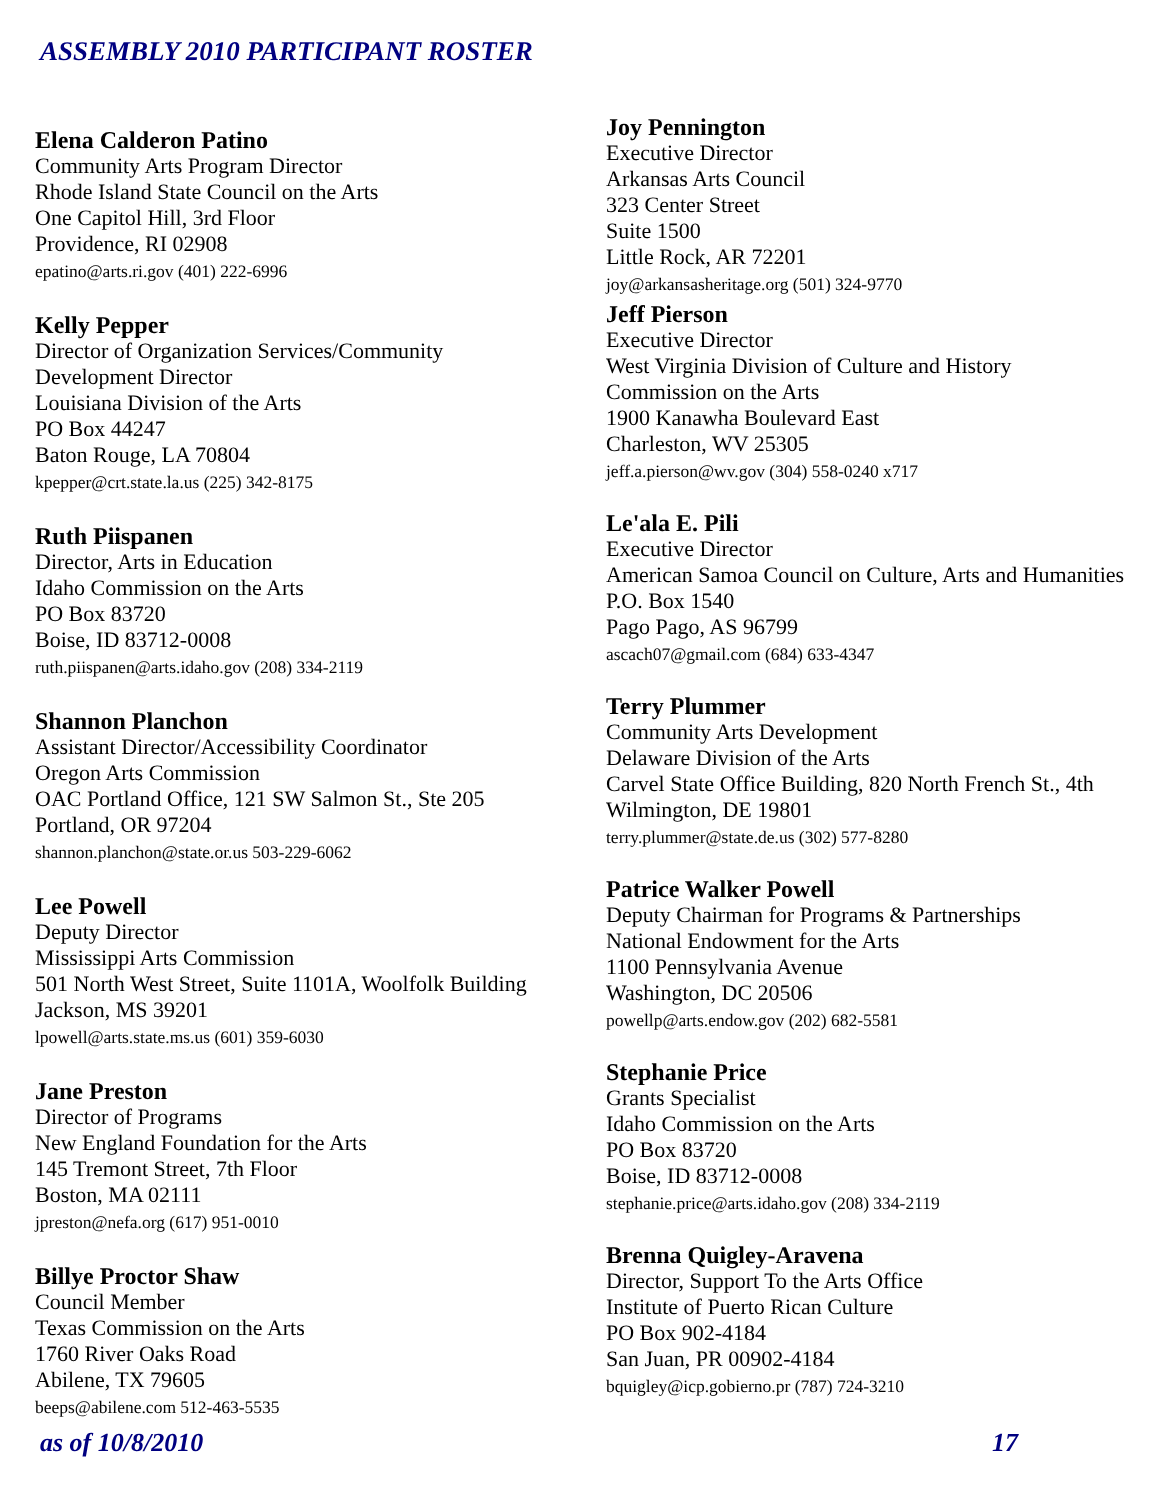ASSEMBLY 2010 PARTICIPANT ROSTER
Elena Calderon Patino
Community Arts Program Director
Rhode Island State Council on the Arts
One Capitol Hill, 3rd Floor
Providence, RI 02908
epatino@arts.ri.gov (401) 222-6996
Kelly Pepper
Director of Organization Services/Community
Development Director
Louisiana Division of the Arts
PO Box 44247
Baton Rouge, LA 70804
kpepper@crt.state.la.us (225) 342-8175
Ruth Piispanen
Director, Arts in Education
Idaho Commission on the Arts
PO Box 83720
Boise, ID 83712-0008
ruth.piispanen@arts.idaho.gov (208) 334-2119
Shannon Planchon
Assistant Director/Accessibility Coordinator
Oregon Arts Commission
OAC Portland Office, 121 SW Salmon St., Ste 205
Portland, OR 97204
shannon.planchon@state.or.us 503-229-6062
Lee Powell
Deputy Director
Mississippi Arts Commission
501 North West Street, Suite 1101A, Woolfolk Building
Jackson, MS 39201
lpowell@arts.state.ms.us (601) 359-6030
Jane Preston
Director of Programs
New England Foundation for the Arts
145 Tremont Street, 7th Floor
Boston, MA 02111
jpreston@nefa.org (617) 951-0010
Billye Proctor Shaw
Council Member
Texas Commission on the Arts
1760 River Oaks Road
Abilene, TX 79605
beeps@abilene.com 512-463-5535
Joy Pennington
Executive Director
Arkansas Arts Council
323 Center Street
Suite 1500
Little Rock, AR 72201
joy@arkansasheritage.org (501) 324-9770
Jeff Pierson
Executive Director
West Virginia Division of Culture and History
Commission on the Arts
1900 Kanawha Boulevard East
Charleston, WV 25305
jeff.a.pierson@wv.gov (304) 558-0240 x717
Le'ala E. Pili
Executive Director
American Samoa Council on Culture, Arts and Humanities
P.O. Box 1540
Pago Pago, AS 96799
ascach07@gmail.com (684) 633-4347
Terry Plummer
Community Arts Development
Delaware Division of the Arts
Carvel State Office Building, 820 North French St., 4th
Wilmington, DE 19801
terry.plummer@state.de.us (302) 577-8280
Patrice Walker Powell
Deputy Chairman for Programs & Partnerships
National Endowment for the Arts
1100 Pennsylvania Avenue
Washington, DC 20506
powellp@arts.endow.gov (202) 682-5581
Stephanie Price
Grants Specialist
Idaho Commission on the Arts
PO Box 83720
Boise, ID 83712-0008
stephanie.price@arts.idaho.gov (208) 334-2119
Brenna Quigley-Aravena
Director, Support To the Arts Office
Institute of Puerto Rican Culture
PO Box 902-4184
San Juan, PR 00902-4184
bquigley@icp.gobierno.pr (787) 724-3210
as of 10/8/2010 17